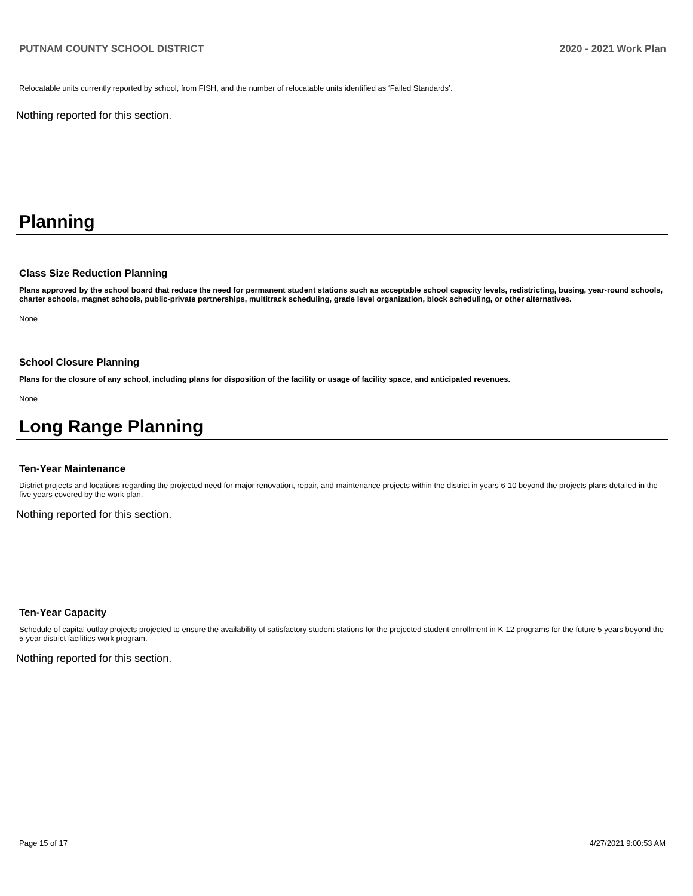PUTNAM COUNTY SCHOOL DISTRICT 2020 - 2021 Work Plan
Relocatable units currently reported by school, from FISH, and the number of relocatable units identified as ‘Failed Standards’.
Nothing reported for this section.
Planning
Class Size Reduction Planning
Plans approved by the school board that reduce the need for permanent student stations such as acceptable school capacity levels, redistricting, busing, year-round schools, charter schools, magnet schools, public-private partnerships, multitrack scheduling, grade level organization, block scheduling, or other alternatives.
None
School Closure Planning
Plans for the closure of any school, including plans for disposition of the facility or usage of facility space, and anticipated revenues.
None
Long Range Planning
Ten-Year Maintenance
District projects and locations regarding the projected need for major renovation, repair, and maintenance projects within the district in years 6-10 beyond the projects plans detailed in the five years covered by the work plan.
Nothing reported for this section.
Ten-Year Capacity
Schedule of capital outlay projects projected to ensure the availability of satisfactory student stations for the projected student enrollment in K-12 programs for the future 5 years beyond the 5-year district facilities work program.
Nothing reported for this section.
Page 15 of 17 4/27/2021 9:00:53 AM